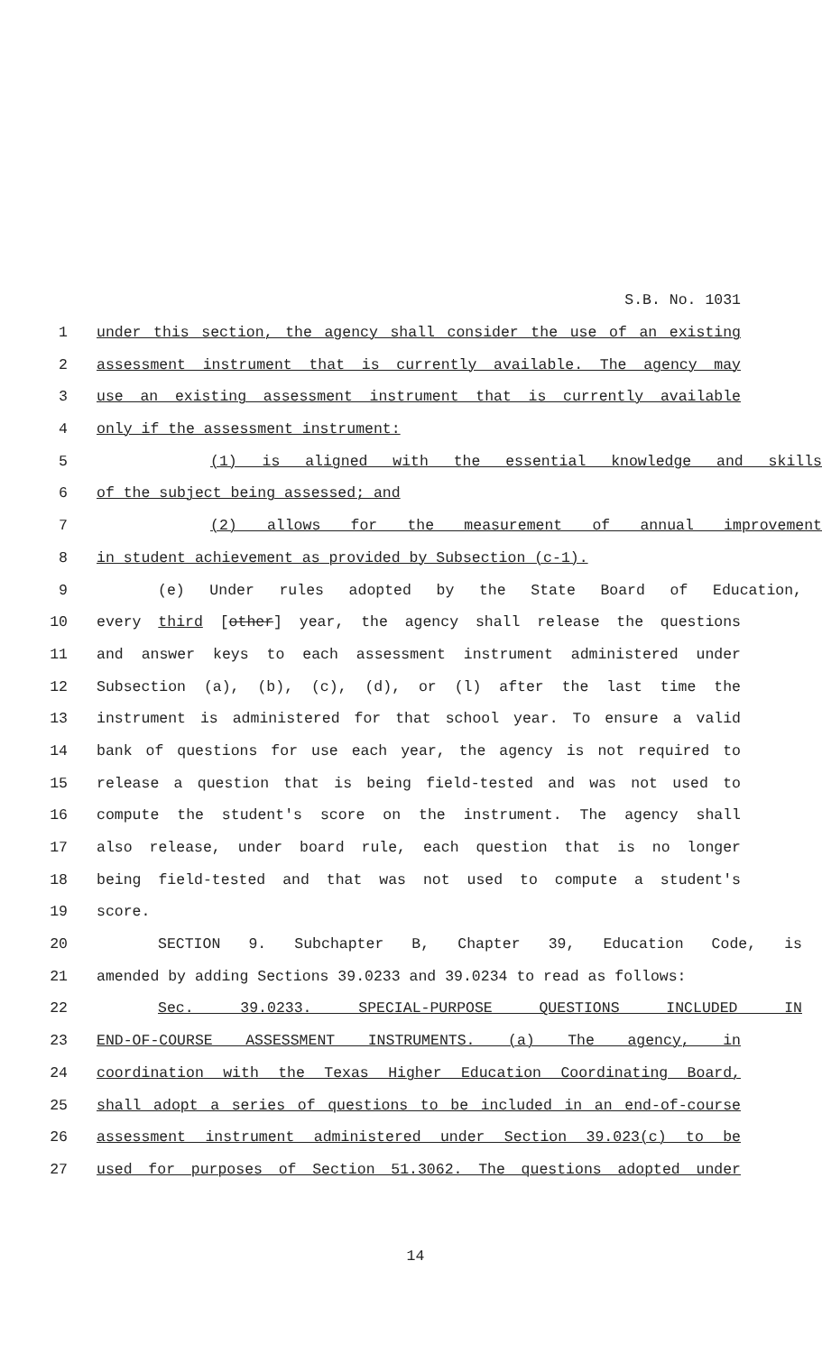S.B. No. 1031
1 under this section, the agency shall consider the use of an existing
2 assessment instrument that is currently available. The agency may
3 use an existing assessment instrument that is currently available
4 only if the assessment instrument:
5 (1) is aligned with the essential knowledge and skills
6 of the subject being assessed; and
7 (2) allows for the measurement of annual improvement
8 in student achievement as provided by Subsection (c-1).
9 (e) Under rules adopted by the State Board of Education,
10 every third [other] year, the agency shall release the questions
11 and answer keys to each assessment instrument administered under
12 Subsection (a), (b), (c), (d), or (l) after the last time the
13 instrument is administered for that school year. To ensure a valid
14 bank of questions for use each year, the agency is not required to
15 release a question that is being field-tested and was not used to
16 compute the student's score on the instrument. The agency shall
17 also release, under board rule, each question that is no longer
18 being field-tested and that was not used to compute a student's
19 score.
20 SECTION 9. Subchapter B, Chapter 39, Education Code, is
21 amended by adding Sections 39.0233 and 39.0234 to read as follows:
22 Sec. 39.0233. SPECIAL-PURPOSE QUESTIONS INCLUDED IN
23 END-OF-COURSE ASSESSMENT INSTRUMENTS. (a) The agency, in
24 coordination with the Texas Higher Education Coordinating Board,
25 shall adopt a series of questions to be included in an end-of-course
26 assessment instrument administered under Section 39.023(c) to be
27 used for purposes of Section 51.3062. The questions adopted under
14